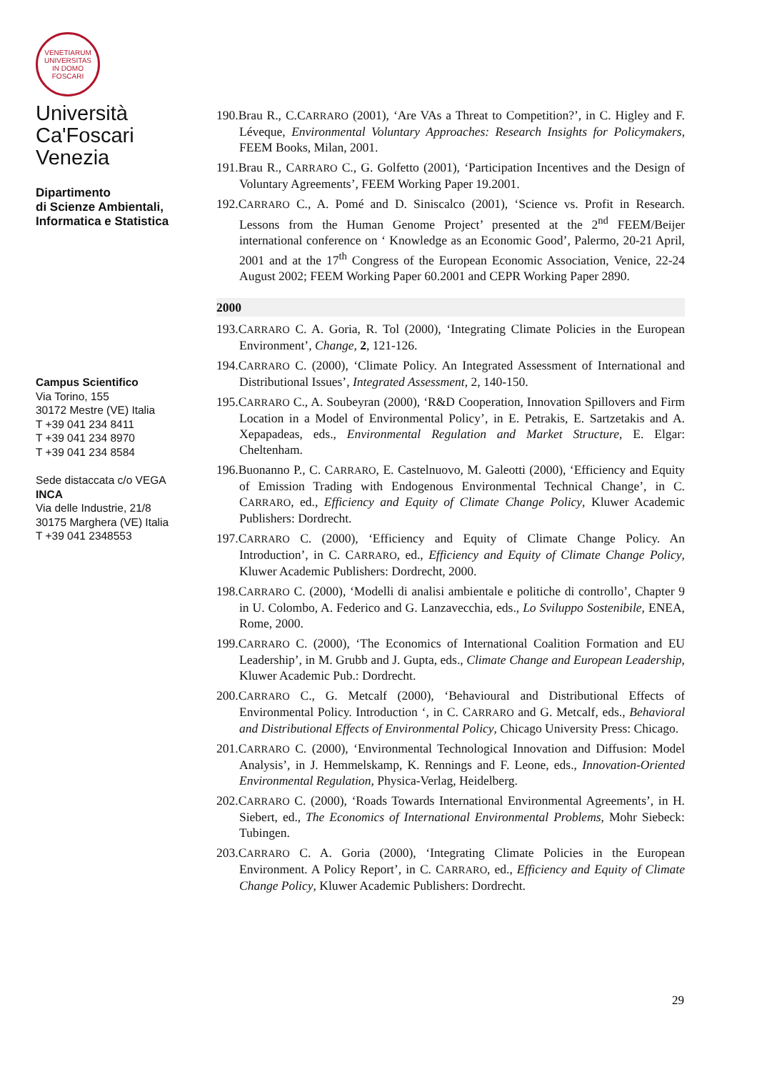VENETIARUM UNIVERSITAS
IN DOMO FOSCARI
Università
Ca'Foscari
Venezia
Dipartimento
di Scienze Ambientali,
Informatica e Statistica
Campus Scientifico
Via Torino, 155
30172 Mestre (VE) Italia
T +39 041 234 8411
T +39 041 234 8970
T +39 041 234 8584
Sede distaccata c/o VEGA
INCA
Via delle Industrie, 21/8
30175 Marghera (VE) Italia
T +39 041 2348553
190.Brau R., C.CARRARO (2001), ‘Are VAs a Threat to Competition?’, in C. Higley and F. Léveque, Environmental Voluntary Approaches: Research Insights for Policymakers, FEEM Books, Milan, 2001.
191.Brau R., CARRARO C., G. Golfetto (2001), ‘Participation Incentives and the Design of Voluntary Agreements’, FEEM Working Paper 19.2001.
192.CARRARO C., A. Pomé and D. Siniscalco (2001), ‘Science vs. Profit in Research. Lessons from the Human Genome Project’ presented at the 2<sup>nd</sup> FEEM/Beijer international conference on ‘ Knowledge as an Economic Good’, Palermo, 20-21 April, 2001 and at the 17<sup>th</sup> Congress of the European Economic Association, Venice, 22-24 August 2002; FEEM Working Paper 60.2001 and CEPR Working Paper 2890.
2000
193.CARRARO C. A. Goria, R. Tol (2000), ‘Integrating Climate Policies in the European Environment’, Change, 2, 121-126.
194.CARRARO C. (2000), ‘Climate Policy. An Integrated Assessment of International and Distributional Issues’, Integrated Assessment, 2, 140-150.
195.CARRARO C., A. Soubeyran (2000), ‘R&D Cooperation, Innovation Spillovers and Firm Location in a Model of Environmental Policy’, in E. Petrakis, E. Sartzetakis and A. Xepapadeas, eds., Environmental Regulation and Market Structure, E. Elgar: Cheltenham.
196.Buonanno P., C. CARRARO, E. Castelnuovo, M. Galeotti (2000), ‘Efficiency and Equity of Emission Trading with Endogenous Environmental Technical Change’, in C. CARRARO, ed., Efficiency and Equity of Climate Change Policy, Kluwer Academic Publishers: Dordrecht.
197.CARRARO C. (2000), ‘Efficiency and Equity of Climate Change Policy. An Introduction’, in C. CARRARO, ed., Efficiency and Equity of Climate Change Policy, Kluwer Academic Publishers: Dordrecht, 2000.
198.CARRARO C. (2000), ‘Modelli di analisi ambientale e politiche di controllo’, Chapter 9 in U. Colombo, A. Federico and G. Lanzavecchia, eds., Lo Sviluppo Sostenibile, ENEA, Rome, 2000.
199.CARRARO C. (2000), ‘The Economics of International Coalition Formation and EU Leadership’, in M. Grubb and J. Gupta, eds., Climate Change and European Leadership, Kluwer Academic Pub.: Dordrecht.
200.CARRARO C., G. Metcalf (2000), ‘Behavioural and Distributional Effects of Environmental Policy. Introduction ‘, in C. CARRARO and G. Metcalf, eds., Behavioral and Distributional Effects of Environmental Policy, Chicago University Press: Chicago.
201.CARRARO C. (2000), ‘Environmental Technological Innovation and Diffusion: Model Analysis’, in J. Hemmelskamp, K. Rennings and F. Leone, eds., Innovation-Oriented Environmental Regulation, Physica-Verlag, Heidelberg.
202.CARRARO C. (2000), ‘Roads Towards International Environmental Agreements’, in H. Siebert, ed., The Economics of International Environmental Problems, Mohr Siebeck: Tubingen.
203.CARRARO C. A. Goria (2000), ‘Integrating Climate Policies in the European Environment. A Policy Report’, in C. CARRARO, ed., Efficiency and Equity of Climate Change Policy, Kluwer Academic Publishers: Dordrecht.
29